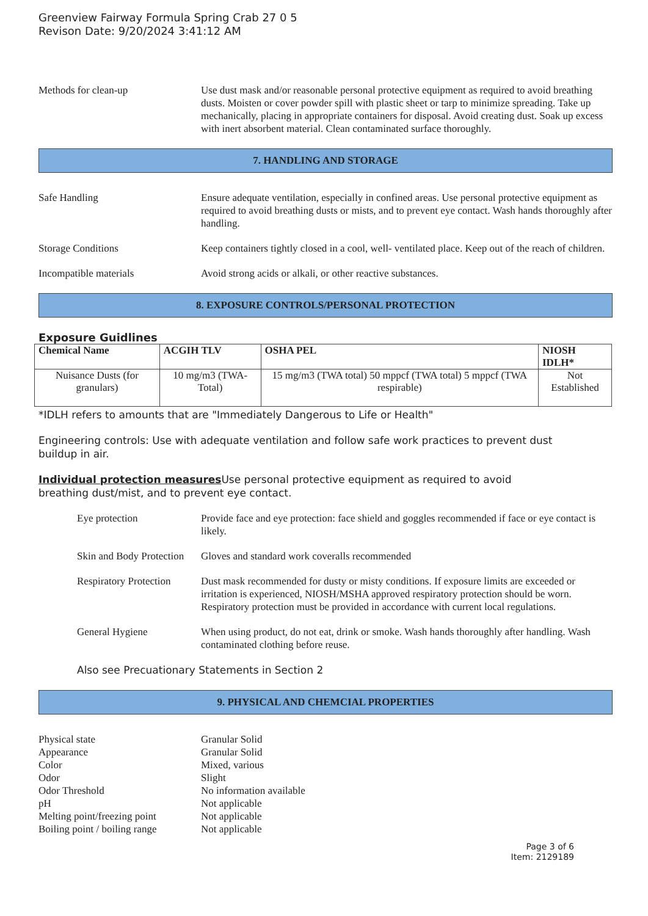Greenview Fairway Formula Spring Crab 27 0 5
Revison Date: 9/20/2024 3:41:12 AM
Methods for clean-up Use dust mask and/or reasonable personal protective equipment as required to avoid breathing dusts. Moisten or cover powder spill with plastic sheet or tarp to minimize spreading. Take up mechanically, placing in appropriate containers for disposal. Avoid creating dust. Soak up excess with inert absorbent material. Clean contaminated surface thoroughly.
7. HANDLING AND STORAGE
Safe Handling Ensure adequate ventilation, especially in confined areas. Use personal protective equipment as required to avoid breathing dusts or mists, and to prevent eye contact. Wash hands thoroughly after handling.
Storage Conditions Keep containers tightly closed in a cool, well- ventilated place. Keep out of the reach of children.
Incompatible materials Avoid strong acids or alkali, or other reactive substances.
8. EXPOSURE CONTROLS/PERSONAL PROTECTION
Exposure Guidlines
| Chemical Name | ACGIH TLV | OSHA PEL | NIOSH IDLH* |
| --- | --- | --- | --- |
| Nuisance Dusts (for granulars) | 10 mg/m3 (TWA- Total) | 15 mg/m3 (TWA total) 50 mppcf (TWA total) 5 mppcf (TWA respirable) | Not Established |
*IDLH refers to amounts that are "Immediately Dangerous to Life or Health"
Engineering controls: Use with adequate ventilation and follow safe work practices to prevent dust buildup in air.
Individual protection measures Use personal protective equipment as required to avoid breathing dust/mist, and to prevent eye contact.
Eye protection Provide face and eye protection: face shield and goggles recommended if face or eye contact is likely.
Skin and Body Protection
Gloves and standard work coveralls recommended
Respiratory Protection
Dust mask recommended for dusty or misty conditions. If exposure limits are exceeded or irritation is experienced, NIOSH/MSHA approved respiratory protection should be worn. Respiratory protection must be provided in accordance with current local regulations.
General Hygiene When using product, do not eat, drink or smoke. Wash hands thoroughly after handling. Wash contaminated clothing before reuse.
Also see Precuationary Statements in Section 2
9. PHYSICAL AND CHEMCIAL PROPERTIES
Physical state
Granular Solid
Appearance
Granular Solid
Color
Mixed, various
Odor
Slight
Odor Threshold
No information available
pH
Not applicable
Melting point/freezing point
Not applicable
Boiling point / boiling range
Not applicable
Page 3 of 6
Item: 2129189